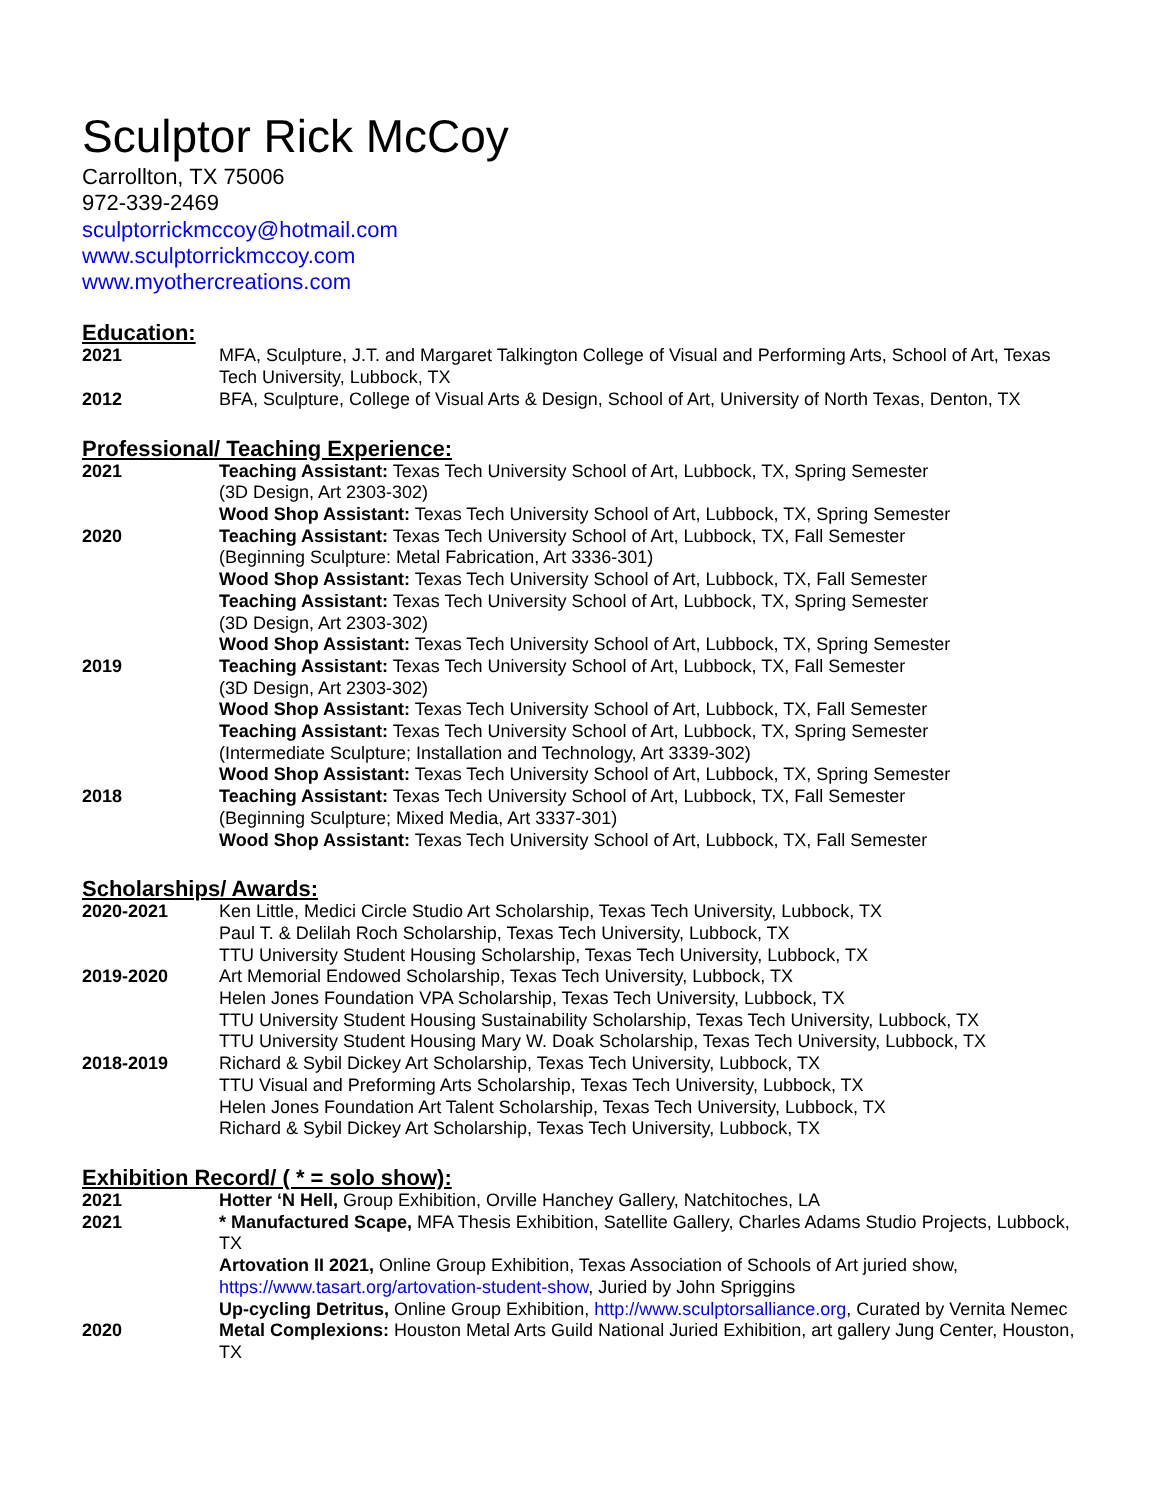Sculptor Rick McCoy
Carrollton, TX 75006
972-339-2469
sculptorrickmccoy@hotmail.com
www.sculptorrickmccoy.com
www.myothercreations.com
Education:
2021 MFA, Sculpture, J.T. and Margaret Talkington College of Visual and Performing Arts, School of Art, Texas Tech University, Lubbock, TX
2012 BFA, Sculpture, College of Visual Arts & Design, School of Art, University of North Texas, Denton, TX
Professional/ Teaching Experience:
2021 Teaching Assistant: Texas Tech University School of Art, Lubbock, TX, Spring Semester
(3D Design, Art 2303-302)
Wood Shop Assistant: Texas Tech University School of Art, Lubbock, TX, Spring Semester
2020 Teaching Assistant: Texas Tech University School of Art, Lubbock, TX, Fall Semester
(Beginning Sculpture: Metal Fabrication, Art 3336-301)
Wood Shop Assistant: Texas Tech University School of Art, Lubbock, TX, Fall Semester
Teaching Assistant: Texas Tech University School of Art, Lubbock, TX, Spring Semester
(3D Design, Art 2303-302)
Wood Shop Assistant: Texas Tech University School of Art, Lubbock, TX, Spring Semester
2019 Teaching Assistant: Texas Tech University School of Art, Lubbock, TX, Fall Semester
(3D Design, Art 2303-302)
Wood Shop Assistant: Texas Tech University School of Art, Lubbock, TX, Fall Semester
Teaching Assistant: Texas Tech University School of Art, Lubbock, TX, Spring Semester
(Intermediate Sculpture; Installation and Technology, Art 3339-302)
Wood Shop Assistant: Texas Tech University School of Art, Lubbock, TX, Spring Semester
2018 Teaching Assistant: Texas Tech University School of Art, Lubbock, TX, Fall Semester
(Beginning Sculpture; Mixed Media, Art 3337-301)
Wood Shop Assistant: Texas Tech University School of Art, Lubbock, TX, Fall Semester
Scholarships/ Awards:
2020-2021 Ken Little, Medici Circle Studio Art Scholarship, Texas Tech University, Lubbock, TX
Paul T. & Delilah Roch Scholarship, Texas Tech University, Lubbock, TX
TTU University Student Housing Scholarship, Texas Tech University, Lubbock, TX
2019-2020 Art Memorial Endowed Scholarship, Texas Tech University, Lubbock, TX
Helen Jones Foundation VPA Scholarship, Texas Tech University, Lubbock, TX
TTU University Student Housing Sustainability Scholarship, Texas Tech University, Lubbock, TX
TTU University Student Housing Mary W. Doak Scholarship, Texas Tech University, Lubbock, TX
2018-2019 Richard & Sybil Dickey Art Scholarship, Texas Tech University, Lubbock, TX
TTU Visual and Preforming Arts Scholarship, Texas Tech University, Lubbock, TX
Helen Jones Foundation Art Talent Scholarship, Texas Tech University, Lubbock, TX
Richard & Sybil Dickey Art Scholarship, Texas Tech University, Lubbock, TX
Exhibition Record/ ( * = solo show):
2021 Hotter ‘N Hell, Group Exhibition, Orville Hanchey Gallery, Natchitoches, LA
2021 * Manufactured Scape, MFA Thesis Exhibition, Satellite Gallery, Charles Adams Studio Projects, Lubbock, TX
Artovation II 2021, Online Group Exhibition, Texas Association of Schools of Art juried show, https://www.tasart.org/artovation-student-show, Juried by John Spriggins
Up-cycling Detritus, Online Group Exhibition, http://www.sculptorsalliance.org, Curated by Vernita Nemec
2020 Metal Complexions: Houston Metal Arts Guild National Juried Exhibition, art gallery Jung Center, Houston, TX